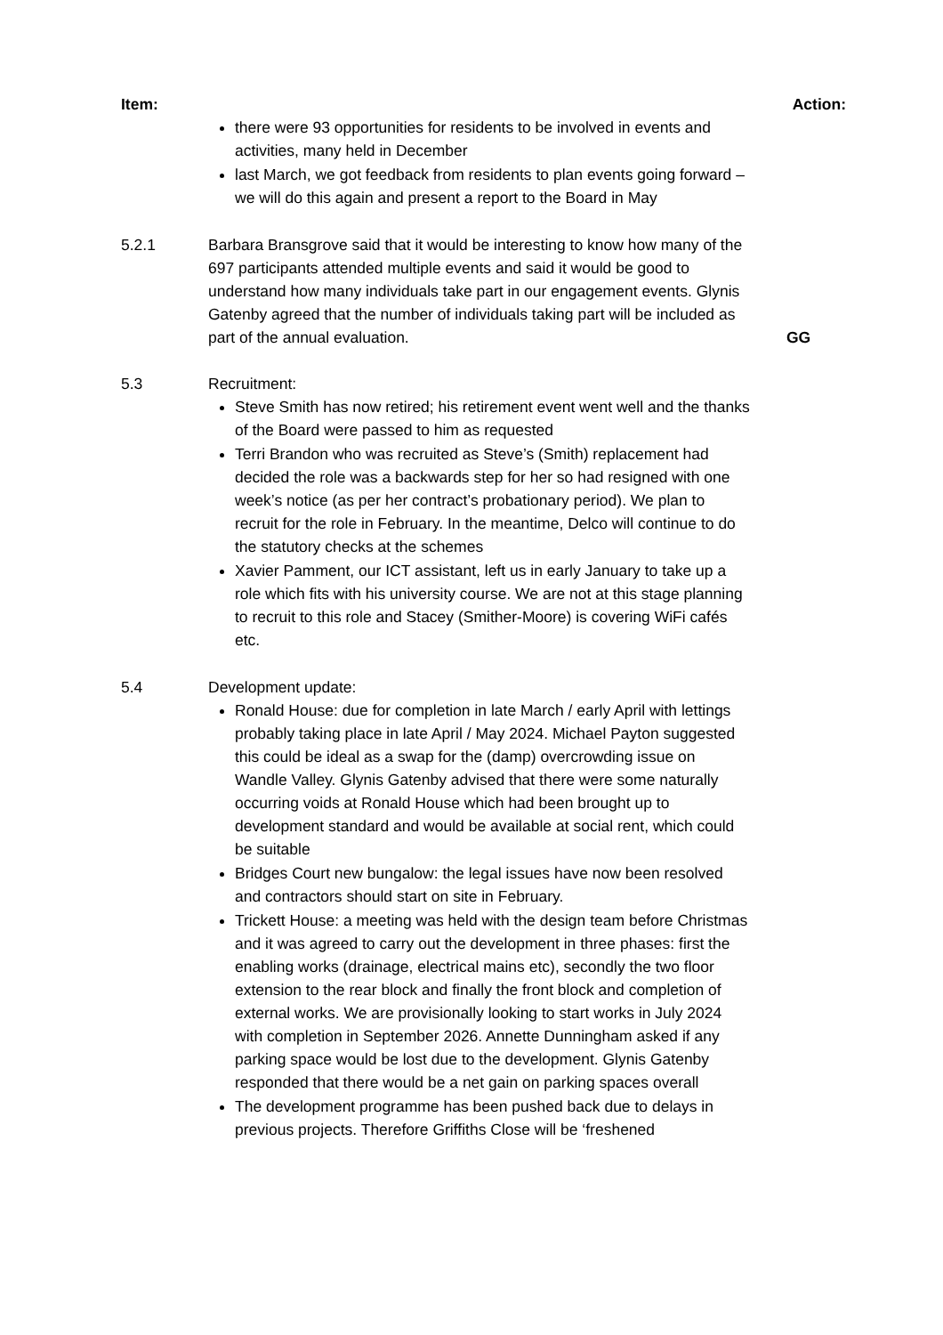Item: Action:
there were 93 opportunities for residents to be involved in events and activities, many held in December
last March, we got feedback from residents to plan events going forward – we will do this again and present a report to the Board in May
5.2.1 Barbara Bransgrove said that it would be interesting to know how many of the 697 participants attended multiple events and said it would be good to understand how many individuals take part in our engagement events. Glynis Gatenby agreed that the number of individuals taking part will be included as part of the annual evaluation.
GG
5.3 Recruitment:
Steve Smith has now retired; his retirement event went well and the thanks of the Board were passed to him as requested
Terri Brandon who was recruited as Steve’s (Smith) replacement had decided the role was a backwards step for her so had resigned with one week’s notice (as per her contract’s probationary period). We plan to recruit for the role in February. In the meantime, Delco will continue to do the statutory checks at the schemes
Xavier Pamment, our ICT assistant, left us in early January to take up a role which fits with his university course. We are not at this stage planning to recruit to this role and Stacey (Smither-Moore) is covering WiFi cafés etc.
5.4 Development update:
Ronald House: due for completion in late March / early April with lettings probably taking place in late April / May 2024. Michael Payton suggested this could be ideal as a swap for the (damp) overcrowding issue on Wandle Valley. Glynis Gatenby advised that there were some naturally occurring voids at Ronald House which had been brought up to development standard and would be available at social rent, which could be suitable
Bridges Court new bungalow: the legal issues have now been resolved and contractors should start on site in February.
Trickett House: a meeting was held with the design team before Christmas and it was agreed to carry out the development in three phases: first the enabling works (drainage, electrical mains etc), secondly the two floor extension to the rear block and finally the front block and completion of external works. We are provisionally looking to start works in July 2024 with completion in September 2026. Annette Dunningham asked if any parking space would be lost due to the development. Glynis Gatenby responded that there would be a net gain on parking spaces overall
The development programme has been pushed back due to delays in previous projects. Therefore Griffiths Close will be ‘freshened